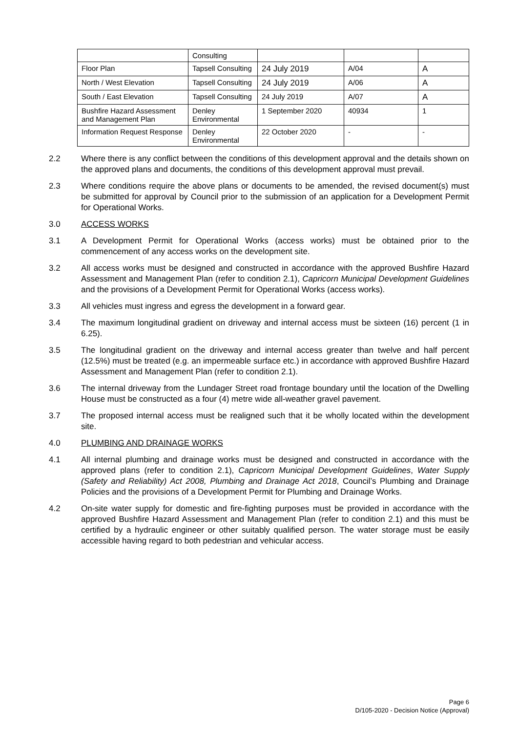| | Consulting | | | |
| Floor Plan | Tapsell Consulting | 24 July 2019 | A/04 | A |
| North / West Elevation | Tapsell Consulting | 24 July 2019 | A/06 | A |
| South / East Elevation | Tapsell Consulting | 24 July 2019 | A/07 | A |
| Bushfire Hazard Assessment and Management Plan | Denley Environmental | 1 September 2020 | 40934 | 1 |
| Information Request Response | Denley Environmental | 22 October 2020 | - | - |
2.2 Where there is any conflict between the conditions of this development approval and the details shown on the approved plans and documents, the conditions of this development approval must prevail.
2.3 Where conditions require the above plans or documents to be amended, the revised document(s) must be submitted for approval by Council prior to the submission of an application for a Development Permit for Operational Works.
3.0 ACCESS WORKS
3.1 A Development Permit for Operational Works (access works) must be obtained prior to the commencement of any access works on the development site.
3.2 All access works must be designed and constructed in accordance with the approved Bushfire Hazard Assessment and Management Plan (refer to condition 2.1), Capricorn Municipal Development Guidelines and the provisions of a Development Permit for Operational Works (access works).
3.3 All vehicles must ingress and egress the development in a forward gear.
3.4 The maximum longitudinal gradient on driveway and internal access must be sixteen (16) percent (1 in 6.25).
3.5 The longitudinal gradient on the driveway and internal access greater than twelve and half percent (12.5%) must be treated (e.g. an impermeable surface etc.) in accordance with approved Bushfire Hazard Assessment and Management Plan (refer to condition 2.1).
3.6 The internal driveway from the Lundager Street road frontage boundary until the location of the Dwelling House must be constructed as a four (4) metre wide all-weather gravel pavement.
3.7 The proposed internal access must be realigned such that it be wholly located within the development site.
4.0 PLUMBING AND DRAINAGE WORKS
4.1 All internal plumbing and drainage works must be designed and constructed in accordance with the approved plans (refer to condition 2.1), Capricorn Municipal Development Guidelines, Water Supply (Safety and Reliability) Act 2008, Plumbing and Drainage Act 2018, Council’s Plumbing and Drainage Policies and the provisions of a Development Permit for Plumbing and Drainage Works.
4.2 On-site water supply for domestic and fire-fighting purposes must be provided in accordance with the approved Bushfire Hazard Assessment and Management Plan (refer to condition 2.1) and this must be certified by a hydraulic engineer or other suitably qualified person. The water storage must be easily accessible having regard to both pedestrian and vehicular access.
Page 6
D/105-2020 - Decision Notice (Approval)